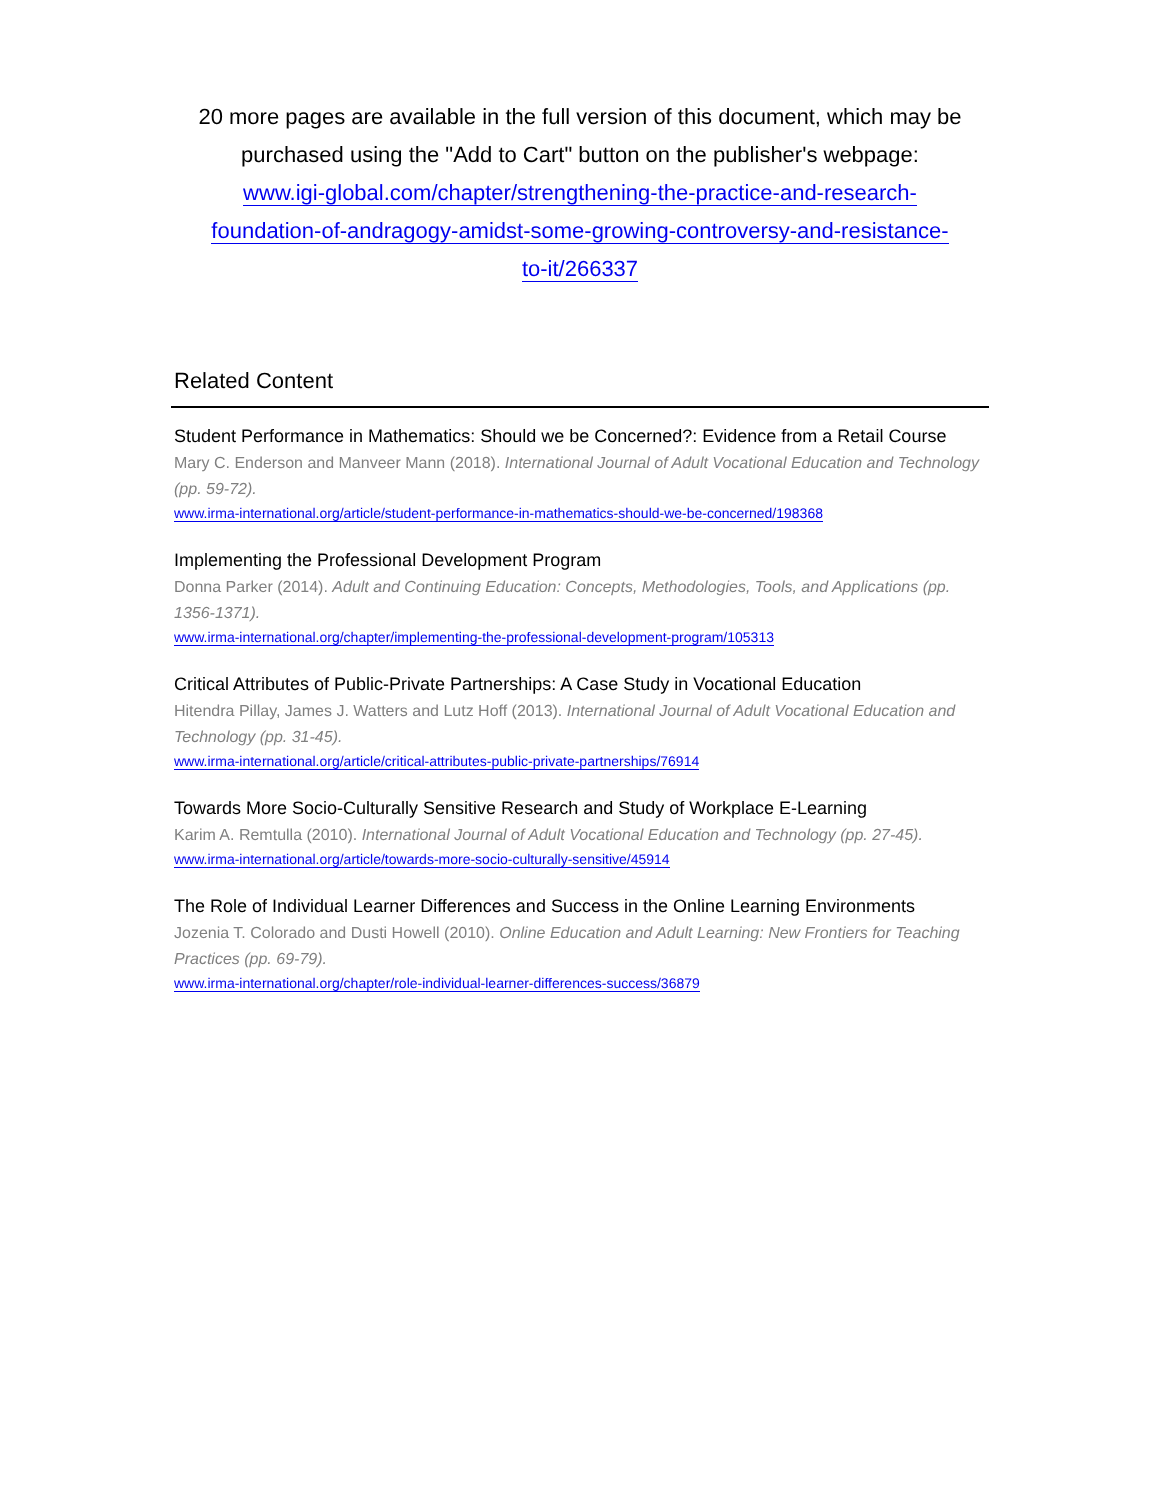20 more pages are available in the full version of this document, which may be purchased using the "Add to Cart" button on the publisher's webpage:
www.igi-global.com/chapter/strengthening-the-practice-and-research-
foundation-of-andragogy-amidst-some-growing-controversy-and-resistance-
to-it/266337
Related Content
Student Performance in Mathematics: Should we be Concerned?: Evidence from a Retail Course
Mary C. Enderson and Manveer Mann (2018). International Journal of Adult Vocational Education and Technology (pp. 59-72).
www.irma-international.org/article/student-performance-in-mathematics-should-we-be-concerned/198368
Implementing the Professional Development Program
Donna Parker (2014). Adult and Continuing Education: Concepts, Methodologies, Tools, and Applications (pp. 1356-1371).
www.irma-international.org/chapter/implementing-the-professional-development-program/105313
Critical Attributes of Public-Private Partnerships: A Case Study in Vocational Education
Hitendra Pillay, James J. Watters and Lutz Hoff (2013). International Journal of Adult Vocational Education and Technology (pp. 31-45).
www.irma-international.org/article/critical-attributes-public-private-partnerships/76914
Towards More Socio-Culturally Sensitive Research and Study of Workplace E-Learning
Karim A. Remtulla (2010). International Journal of Adult Vocational Education and Technology (pp. 27-45).
www.irma-international.org/article/towards-more-socio-culturally-sensitive/45914
The Role of Individual Learner Differences and Success in the Online Learning Environments
Jozenia T. Colorado and Dusti Howell (2010). Online Education and Adult Learning: New Frontiers for Teaching Practices (pp. 69-79).
www.irma-international.org/chapter/role-individual-learner-differences-success/36879